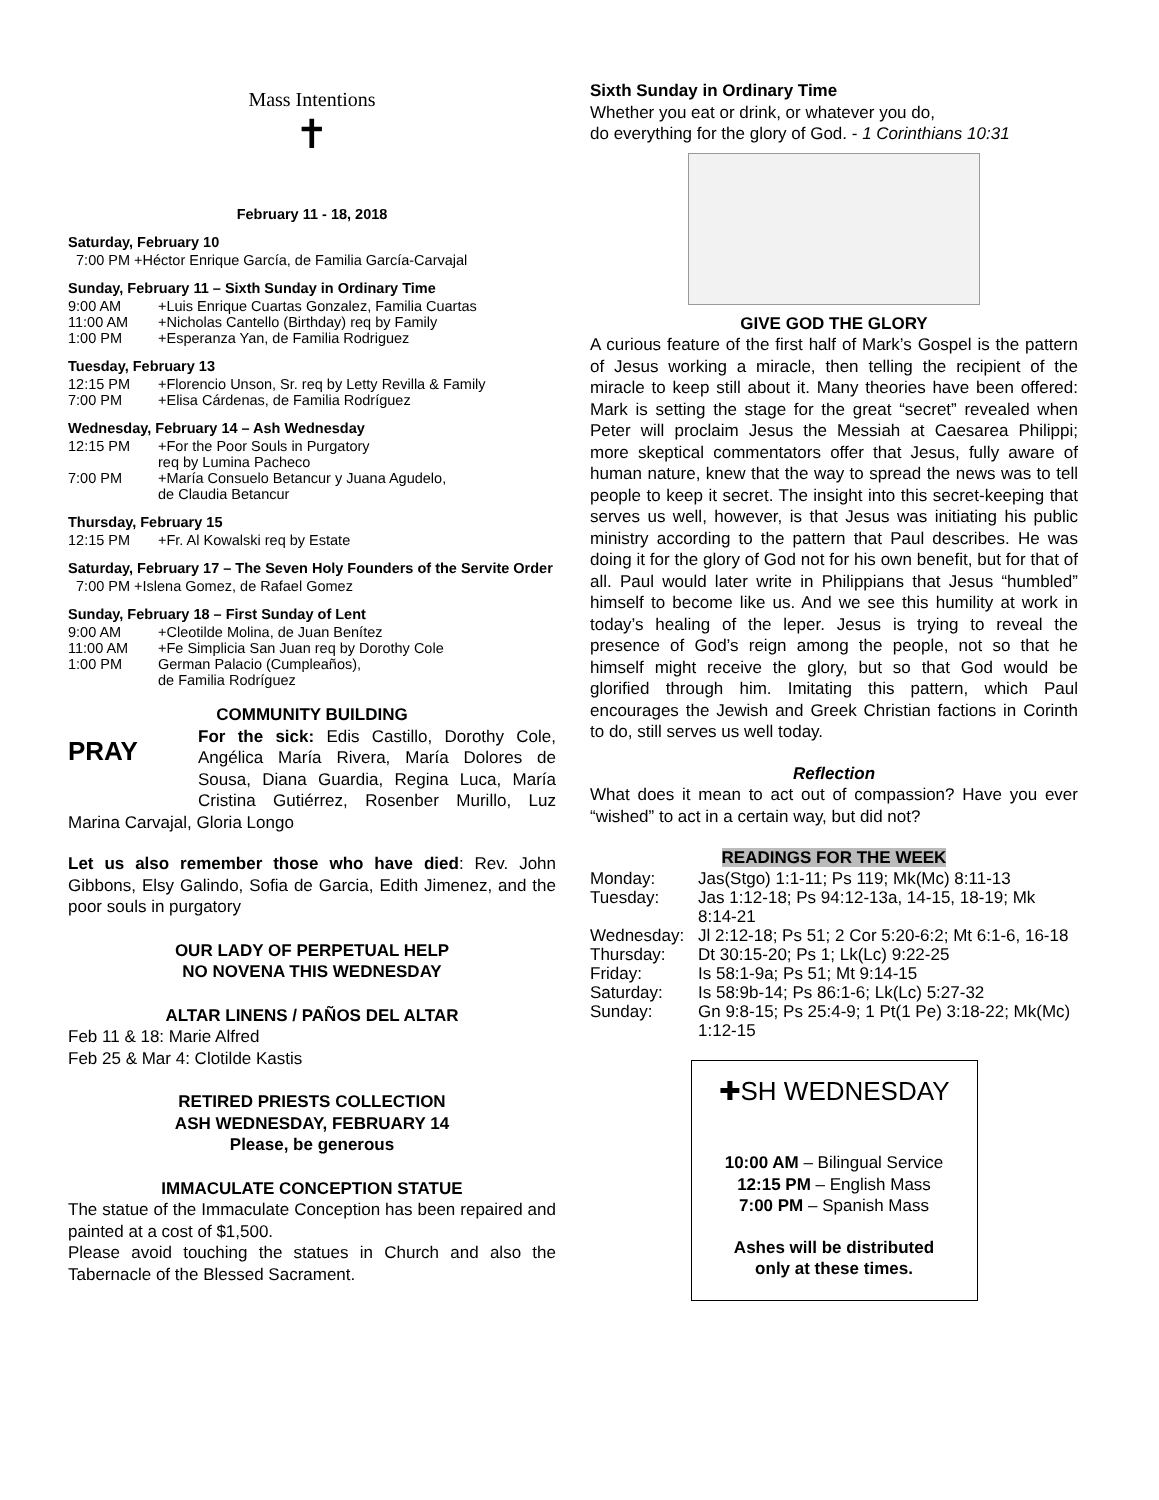Mass Intentions
✝
February 11 - 18, 2018
Saturday, February 10
7:00 PM +Héctor Enrique García, de Familia García-Carvajal
Sunday, February 11 – Sixth Sunday in Ordinary Time
9:00 AM +Luis Enrique Cuartas Gonzalez, Familia Cuartas
11:00 AM +Nicholas Cantello (Birthday) req by Family
1:00 PM +Esperanza Yan, de Familia Rodriguez
Tuesday, February 13
12:15 PM +Florencio Unson, Sr. req by Letty Revilla & Family
7:00 PM +Elisa Cárdenas, de Familia Rodríguez
Wednesday, February 14 – Ash Wednesday
12:15 PM +For the Poor Souls in Purgatory
req by Lumina Pacheco
7:00 PM +María Consuelo Betancur y Juana Agudelo,
de Claudia Betancur
Thursday, February 15
12:15 PM +Fr. Al Kowalski req by Estate
Saturday, February 17 – The Seven Holy Founders of the Servite Order
7:00 PM +Islena Gomez, de Rafael Gomez
Sunday, February 18 – First Sunday of Lent
9:00 AM +Cleotilde Molina, de Juan Benítez
11:00 AM +Fe Simplicia San Juan req by Dorothy Cole
1:00 PM German Palacio (Cumpleaños),
de Familia Rodríguez
COMMUNITY BUILDING
PRAY For the sick: Edis Castillo, Dorothy Cole, Angélica María Rivera, María Dolores de Sousa, Diana Guardia, Regina Luca, María Cristina Gutiérrez, Rosenber Murillo, Luz Marina Carvajal, Gloria Longo
Let us also remember those who have died: Rev. John Gibbons, Elsy Galindo, Sofia de Garcia, Edith Jimenez, and the poor souls in purgatory
OUR LADY OF PERPETUAL HELP
NO NOVENA THIS WEDNESDAY
ALTAR LINENS / PAÑOS DEL ALTAR
Feb 11 & 18: Marie Alfred
Feb 25 & Mar 4: Clotilde Kastis
RETIRED PRIESTS COLLECTION
ASH WEDNESDAY, FEBRUARY 14
Please, be generous
IMMACULATE CONCEPTION STATUE
The statue of the Immaculate Conception has been repaired and painted at a cost of $1,500.
Please avoid touching the statues in Church and also the Tabernacle of the Blessed Sacrament.
Sixth Sunday in Ordinary Time
Whether you eat or drink, or whatever you do,
do everything for the glory of God. - 1 Corinthians 10:31
GIVE GOD THE GLORY
A curious feature of the first half of Mark’s Gospel is the pattern of Jesus working a miracle, then telling the recipient of the miracle to keep still about it. Many theories have been offered: Mark is setting the stage for the great “secret” revealed when Peter will proclaim Jesus the Messiah at Caesarea Philippi; more skeptical commentators offer that Jesus, fully aware of human nature, knew that the way to spread the news was to tell people to keep it secret. The insight into this secret-keeping that serves us well, however, is that Jesus was initiating his public ministry according to the pattern that Paul describes. He was doing it for the glory of God not for his own benefit, but for that of all. Paul would later write in Philippians that Jesus “humbled” himself to become like us. And we see this humility at work in today’s healing of the leper. Jesus is trying to reveal the presence of God’s reign among the people, not so that he himself might receive the glory, but so that God would be glorified through him. Imitating this pattern, which Paul encourages the Jewish and Greek Christian factions in Corinth to do, still serves us well today.
Reflection
What does it mean to act out of compassion? Have you ever “wished” to act in a certain way, but did not?
READINGS FOR THE WEEK
Monday: Jas(Stgo) 1:1-11; Ps 119; Mk(Mc) 8:11-13
Tuesday: Jas 1:12-18; Ps 94:12-13a, 14-15, 18-19; Mk 8:14-21
Wednesday: Jl 2:12-18; Ps 51; 2 Cor 5:20-6:2; Mt 6:1-6, 16-18
Thursday: Dt 30:15-20; Ps 1; Lk(Lc) 9:22-25
Friday: Is 58:1-9a; Ps 51; Mt 9:14-15
Saturday: Is 58:9b-14; Ps 86:1-6; Lk(Lc) 5:27-32
Sunday: Gn 9:8-15; Ps 25:4-9; 1 Pt(1 Pe) 3:18-22; Mk(Mc) 1:12-15
✚SH WEDNESDAY
10:00 AM – Bilingual Service
12:15 PM – English Mass
7:00 PM – Spanish Mass
Ashes will be distributed
only at these times.